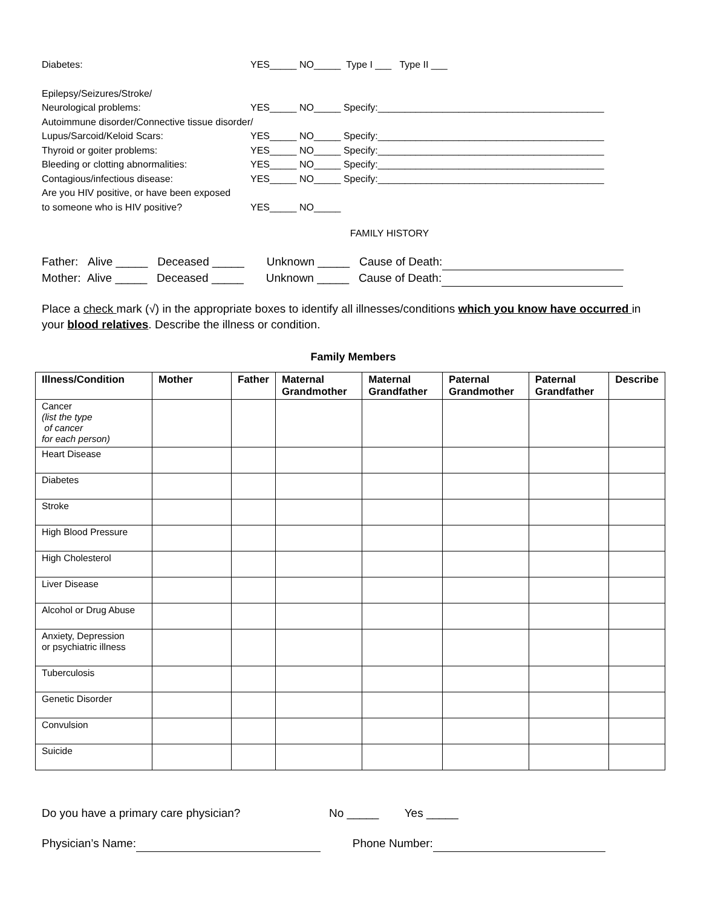Diabetes: YES_____ NO_____ Type I ___ Type II ___
Epilepsy/Seizures/Stroke/
Neurological problems: YES_____ NO_____ Specify:__________________________________________
Autoimmune disorder/Connective tissue disorder/
Lupus/Sarcoid/Keloid Scars: YES_____ NO_____ Specify:__________________________________________
Thyroid or goiter problems: YES_____ NO_____ Specify:__________________________________________
Bleeding or clotting abnormalities: YES_____ NO_____ Specify:__________________________________________
Contagious/infectious disease: YES_____ NO_____ Specify:__________________________________________
Are you HIV positive, or have been exposed
to someone who is HIV positive? YES_____ NO_____
FAMILY HISTORY
Father: Alive _____ Deceased _____ Unknown _____ Cause of Death:
Mother: Alive _____ Deceased _____ Unknown _____ Cause of Death:
Place a check mark (√) in the appropriate boxes to identify all illnesses/conditions which you know have occurred in your blood relatives. Describe the illness or condition.
Family Members
| Illness/Condition | Mother | Father | Maternal Grandmother | Maternal Grandfather | Paternal Grandmother | Paternal Grandfather | Describe |
| --- | --- | --- | --- | --- | --- | --- | --- |
| Cancer (list the type of cancer for each person) | | | | | | | |
| Heart Disease | | | | | | | |
| Diabetes | | | | | | | |
| Stroke | | | | | | | |
| High Blood Pressure | | | | | | | |
| High Cholesterol | | | | | | | |
| Liver Disease | | | | | | | |
| Alcohol or Drug Abuse | | | | | | | |
| Anxiety, Depression or psychiatric illness | | | | | | | |
| Tuberculosis | | | | | | | |
| Genetic Disorder | | | | | | | |
| Convulsion | | | | | | | |
| Suicide | | | | | | | |
Do you have a primary care physician? No _____ Yes _____
Physician’s Name: Phone Number: